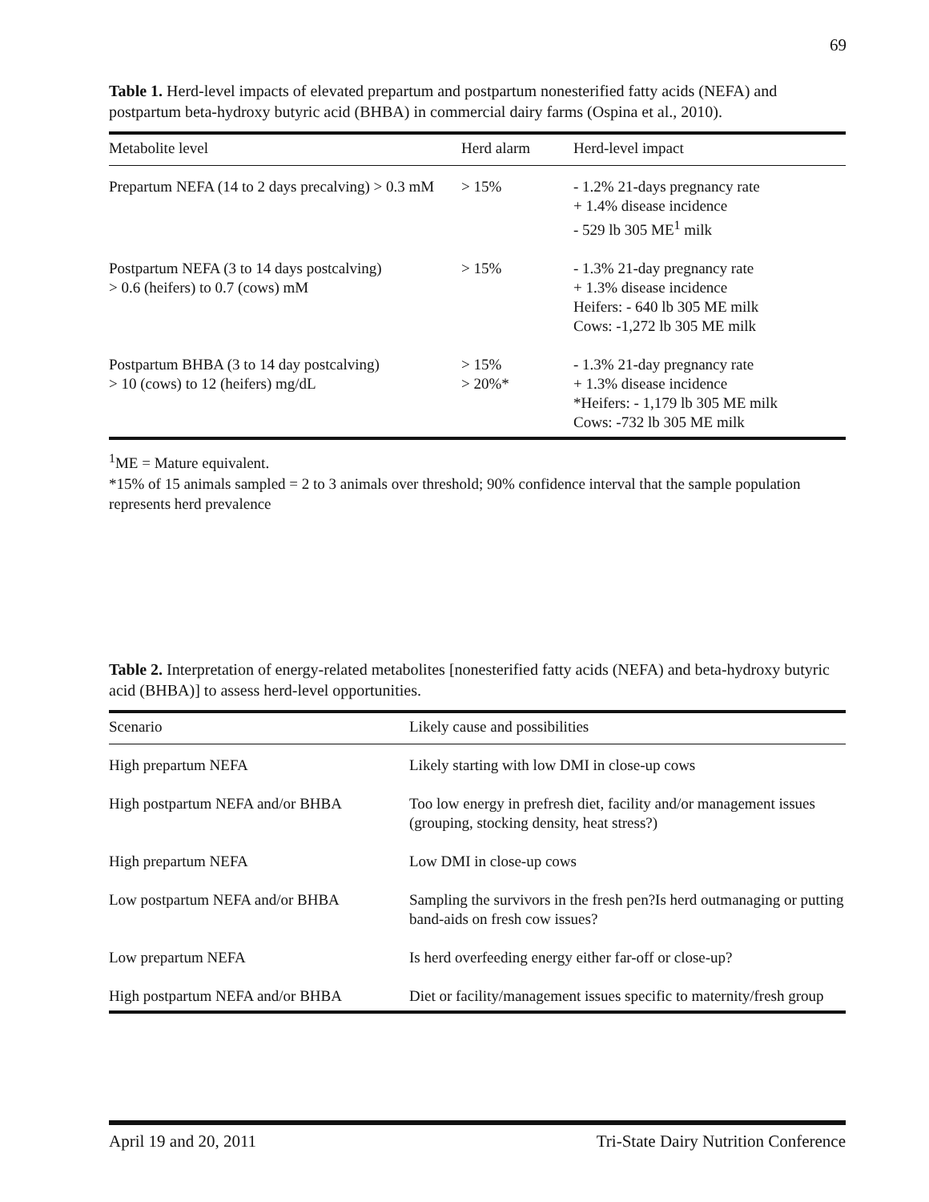69
Table 1. Herd-level impacts of elevated prepartum and postpartum nonesterified fatty acids (NEFA) and postpartum beta-hydroxy butyric acid (BHBA) in commercial dairy farms (Ospina et al., 2010).
| Metabolite level | Herd alarm | Herd-level impact |
| --- | --- | --- |
| Prepartum NEFA (14 to 2 days precalving) > 0.3 mM | > 15% | - 1.2% 21-days pregnancy rate + 1.4% disease incidence - 529 lb 305 ME<sup>1</sup> milk |
| Postpartum NEFA (3 to 14 days postcalving) > 0.6 (heifers) to 0.7 (cows) mM | > 15% | - 1.3% 21-day pregnancy rate + 1.3% disease incidence Heifers: - 640 lb 305 ME milk Cows: -1,272 lb 305 ME milk |
| Postpartum BHBA (3 to 14 day postcalving) > 10 (cows) to 12 (heifers) mg/dL | > 15% > 20%* | - 1.3% 21-day pregnancy rate + 1.3% disease incidence *Heifers: - 1,179 lb 305 ME milk Cows: -732 lb 305 ME milk |
<sup>1</sup> ME = Mature equivalent.
*15% of 15 animals sampled = 2 to 3 animals over threshold; 90% confidence interval that the sample population represents herd prevalence
Table 2. Interpretation of energy-related metabolites [nonesterified fatty acids (NEFA) and beta-hydroxy butyric acid (BHBA)] to assess herd-level opportunities.
| Scenario | Likely cause and possibilities |
| --- | --- |
| High prepartum NEFA | Likely starting with low DMI in close-up cows |
| High postpartum NEFA and/or BHBA | Too low energy in prefresh diet, facility and/or management issues (grouping, stocking density, heat stress?) |
| High prepartum NEFA | Low DMI in close-up cows |
| Low postpartum NEFA and/or BHBA | Sampling the survivors in the fresh pen?Is herd outmanaging or putting band-aids on fresh cow issues? |
| Low prepartum NEFA | Is herd overfeeding energy either far-off or close-up? |
| High postpartum NEFA and/or BHBA | Diet or facility/management issues specific to maternity/fresh group |
April 19 and 20, 2011 Tri-State Dairy Nutrition Conference